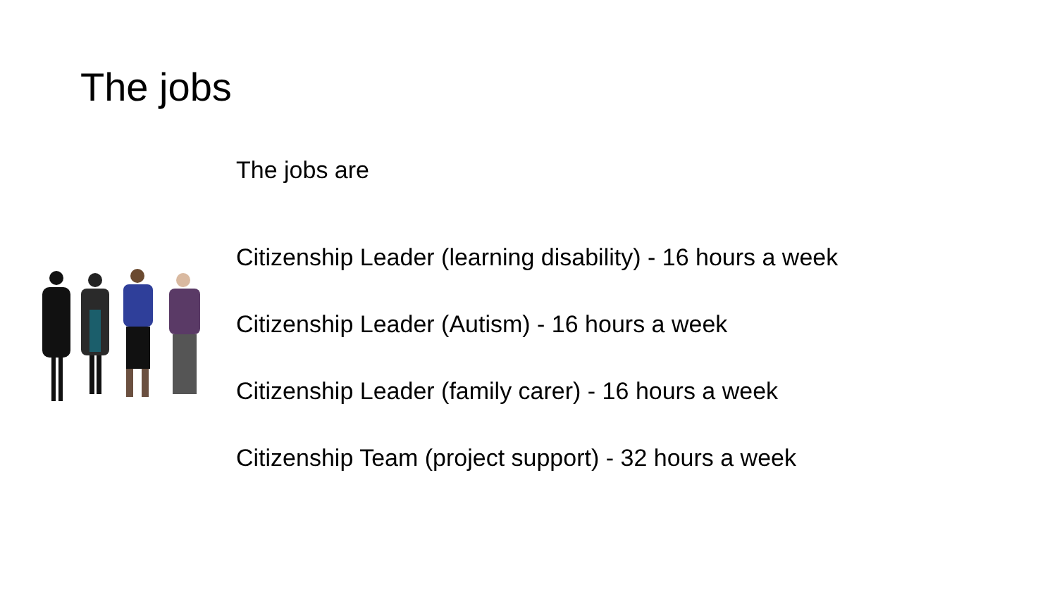The jobs
The jobs are
Citizenship Leader (learning disability) - 16 hours a week
Citizenship Leader (Autism) - 16 hours a week
Citizenship Leader (family carer) - 16 hours a week
Citizenship Team (project support) - 32 hours a week